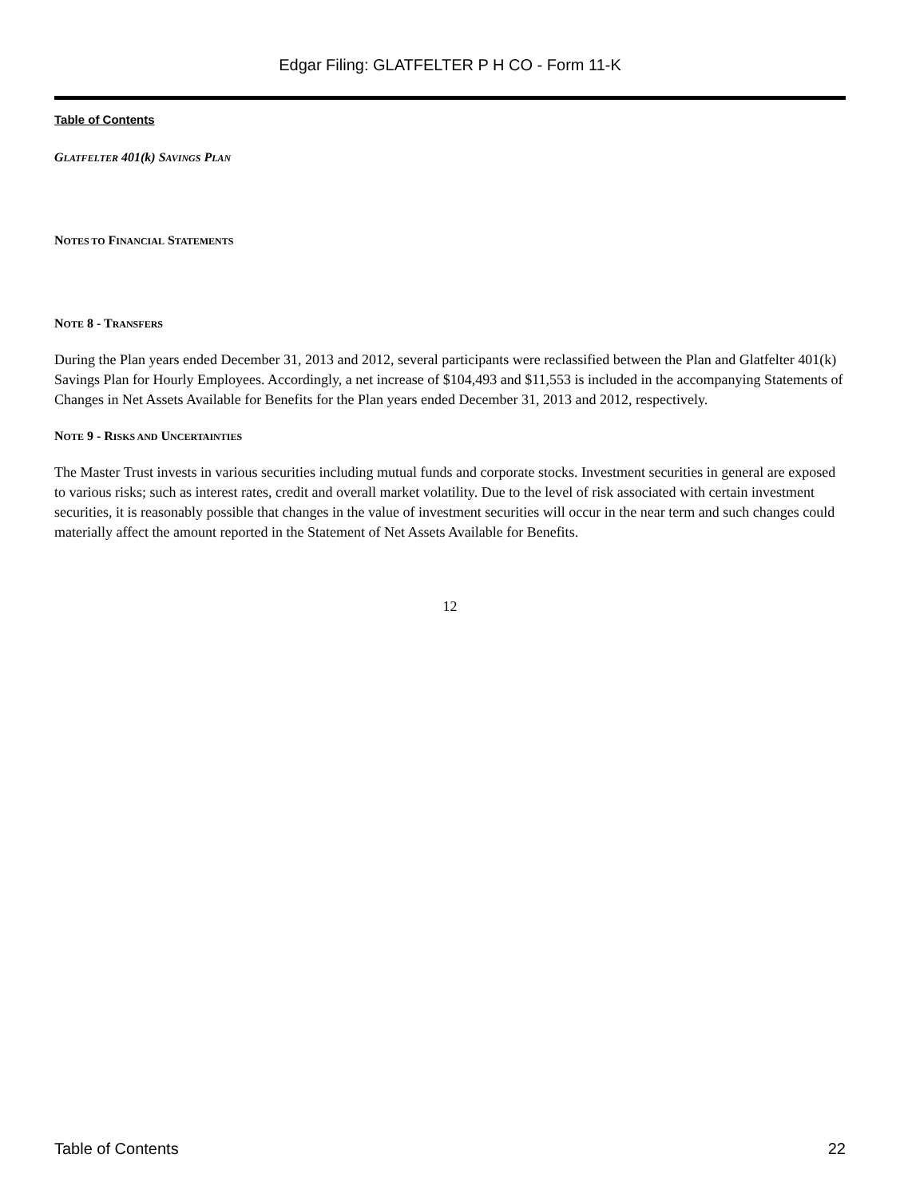Edgar Filing: GLATFELTER P H CO - Form 11-K
Table of Contents
GLATFELTER 401(k) SAVINGS PLAN
NOTES TO FINANCIAL STATEMENTS
NOTE 8 - TRANSFERS
During the Plan years ended December 31, 2013 and 2012, several participants were reclassified between the Plan and Glatfelter 401(k) Savings Plan for Hourly Employees. Accordingly, a net increase of $104,493 and $11,553 is included in the accompanying Statements of Changes in Net Assets Available for Benefits for the Plan years ended December 31, 2013 and 2012, respectively.
NOTE 9 - RISKS AND UNCERTAINTIES
The Master Trust invests in various securities including mutual funds and corporate stocks. Investment securities in general are exposed to various risks; such as interest rates, credit and overall market volatility. Due to the level of risk associated with certain investment securities, it is reasonably possible that changes in the value of investment securities will occur in the near term and such changes could materially affect the amount reported in the Statement of Net Assets Available for Benefits.
12
Table of Contents 22